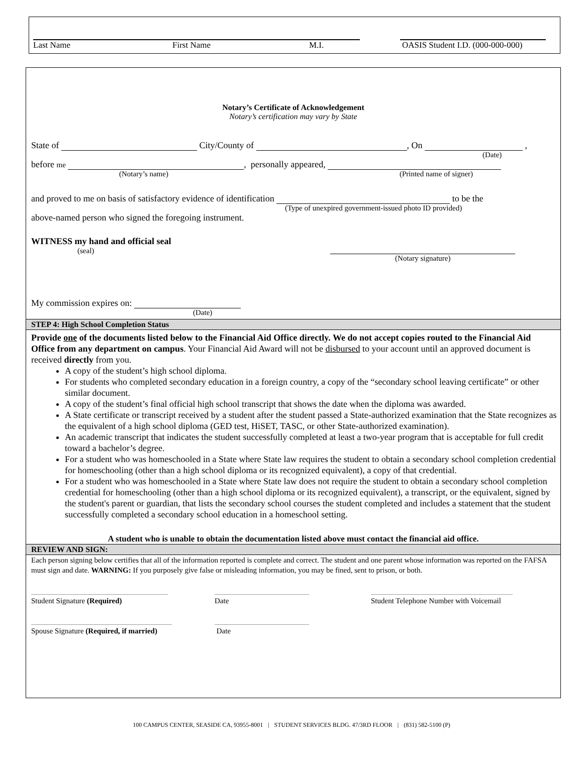Last Name First Name M.I. OASIS Student I.D. (000-000-000)
Notary’s Certificate of Acknowledgement
Notary’s certification may vary by State
State of City/County of , On ,
(Date)
before me , personally appeared,
(Notary’s name) (Printed name of signer)
and proved to me on basis of satisfactory evidence of identification to be the
(Type of unexpired government-issued photo ID provided)
above-named person who signed the foregoing instrument.
WITNESS my hand and official seal
(seal) (Notary signature)
My commission expires on:
(Date)
STEP 4: High School Completion Status
Provide one of the documents listed below to the Financial Aid Office directly. We do not accept copies routed to the Financial Aid Office from any department on campus. Your Financial Aid Award will not be disbursed to your account until an approved document is received directly from you.
A copy of the student’s high school diploma.
For students who completed secondary education in a foreign country, a copy of the “secondary school leaving certificate” or other similar document.
A copy of the student’s final official high school transcript that shows the date when the diploma was awarded.
A State certificate or transcript received by a student after the student passed a State-authorized examination that the State recognizes as the equivalent of a high school diploma (GED test, HiSET, TASC, or other State-authorized examination).
An academic transcript that indicates the student successfully completed at least a two-year program that is acceptable for full credit toward a bachelor’s degree.
For a student who was homeschooled in a State where State law requires the student to obtain a secondary school completion credential for homeschooling (other than a high school diploma or its recognized equivalent), a copy of that credential.
For a student who was homeschooled in a State where State law does not require the student to obtain a secondary school completion credential for homeschooling (other than a high school diploma or its recognized equivalent), a transcript, or the equivalent, signed by the student's parent or guardian, that lists the secondary school courses the student completed and includes a statement that the student successfully completed a secondary school education in a homeschool setting.
A student who is unable to obtain the documentation listed above must contact the financial aid office.
REVIEW AND SIGN:
Each person signing below certifies that all of the information reported is complete and correct. The student and one parent whose information was reported on the FAFSA must sign and date. WARNING: If you purposely give false or misleading information, you may be fined, sent to prison, or both.
Student Signature (Required) Date Student Telephone Number with Voicemail
Spouse Signature (Required, if married)
Date
100 CAMPUS CENTER, SEASIDE CA, 93955-8001 | STUDENT SERVICES BLDG. 47/3RD FLOOR | (831) 582-5100 (P)